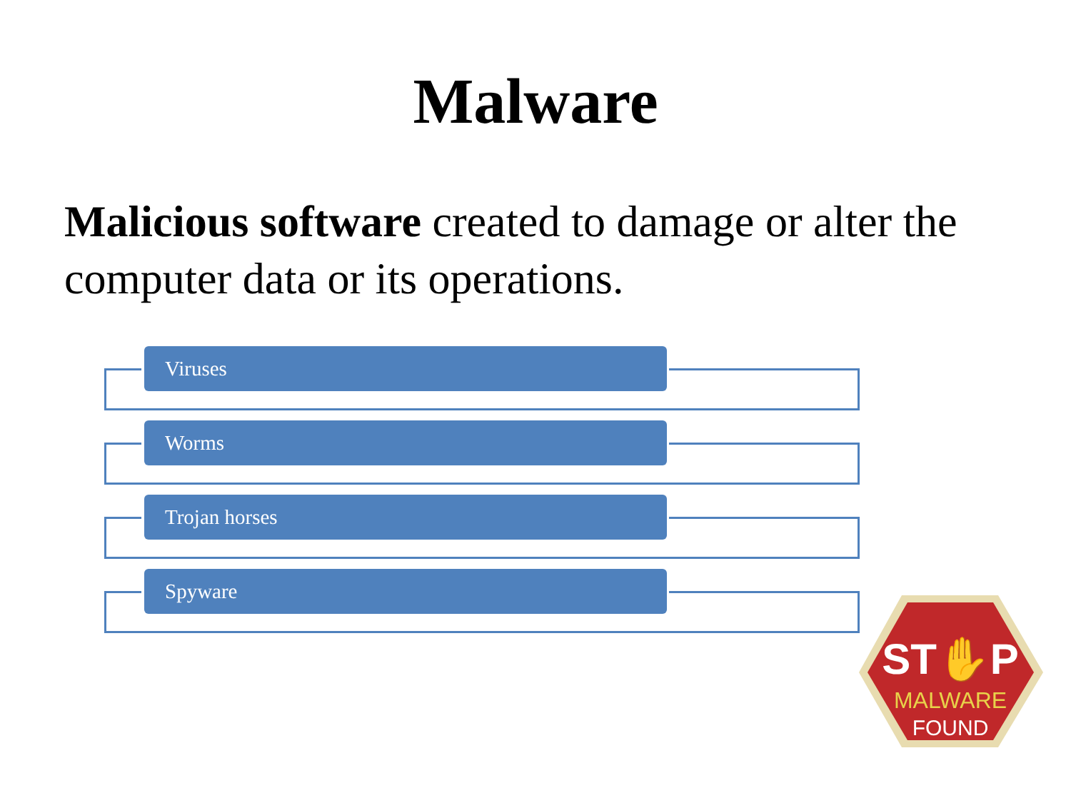Malware
Malicious software created to damage or alter the computer data or its operations.
Viruses
Worms
Trojan horses
Spyware
ST✋P
MALWARE
FOUND